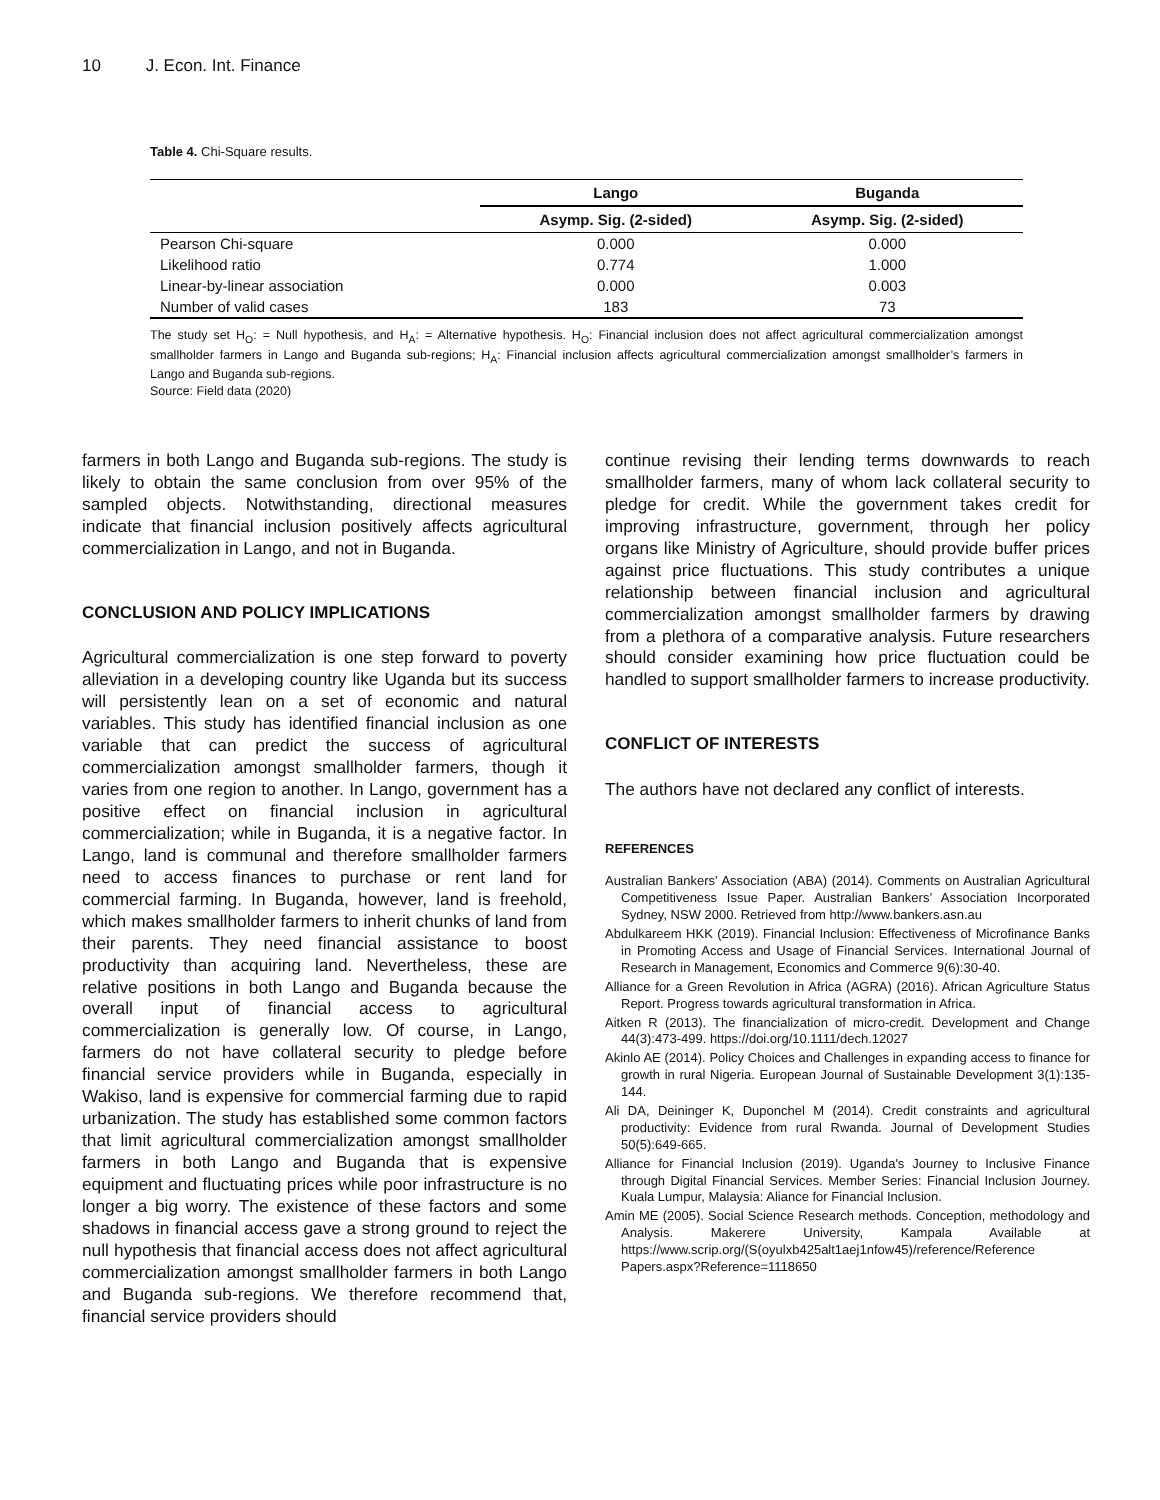10 J. Econ. Int. Finance
Table 4. Chi-Square results.
| | Lango | Buganda |
| --- | --- | --- |
| | Asymp. Sig. (2-sided) | Asymp. Sig. (2-sided) |
| Pearson Chi-square | 0.000 | 0.000 |
| Likelihood ratio | 0.774 | 1.000 |
| Linear-by-linear association | 0.000 | 0.003 |
| Number of valid cases | 183 | 73 |
The study set H<sub>O</sub>: = Null hypothesis, and H<sub>A</sub>: = Alternative hypothesis. H<sub>O</sub>: Financial inclusion does not affect agricultural commercialization amongst smallholder farmers in Lango and Buganda sub-regions; H<sub>A</sub>: Financial inclusion affects agricultural commercialization amongst smallholder’s farmers in Lango and Buganda sub-regions.
Source: Field data (2020)
farmers in both Lango and Buganda sub-regions. The study is likely to obtain the same conclusion from over 95% of the sampled objects. Notwithstanding, directional measures indicate that financial inclusion positively affects agricultural commercialization in Lango, and not in Buganda.
CONCLUSION AND POLICY IMPLICATIONS
Agricultural commercialization is one step forward to poverty alleviation in a developing country like Uganda but its success will persistently lean on a set of economic and natural variables. This study has identified financial inclusion as one variable that can predict the success of agricultural commercialization amongst smallholder farmers, though it varies from one region to another. In Lango, government has a positive effect on financial inclusion in agricultural commercialization; while in Buganda, it is a negative factor. In Lango, land is communal and therefore smallholder farmers need to access finances to purchase or rent land for commercial farming. In Buganda, however, land is freehold, which makes smallholder farmers to inherit chunks of land from their parents. They need financial assistance to boost productivity than acquiring land. Nevertheless, these are relative positions in both Lango and Buganda because the overall input of financial access to agricultural commercialization is generally low. Of course, in Lango, farmers do not have collateral security to pledge before financial service providers while in Buganda, especially in Wakiso, land is expensive for commercial farming due to rapid urbanization. The study has established some common factors that limit agricultural commercialization amongst smallholder farmers in both Lango and Buganda that is expensive equipment and fluctuating prices while poor infrastructure is no longer a big worry. The existence of these factors and some shadows in financial access gave a strong ground to reject the null hypothesis that financial access does not affect agricultural commercialization amongst smallholder farmers in both Lango and Buganda sub-regions. We therefore recommend that, financial service providers should
continue revising their lending terms downwards to reach smallholder farmers, many of whom lack collateral security to pledge for credit. While the government takes credit for improving infrastructure, government, through her policy organs like Ministry of Agriculture, should provide buffer prices against price fluctuations. This study contributes a unique relationship between financial inclusion and agricultural commercialization amongst smallholder farmers by drawing from a plethora of a comparative analysis. Future researchers should consider examining how price fluctuation could be handled to support smallholder farmers to increase productivity.
CONFLICT OF INTERESTS
The authors have not declared any conflict of interests.
REFERENCES
Australian Bankers’ Association (ABA) (2014). Comments on Australian Agricultural Competitiveness Issue Paper. Australian Bankers’ Association Incorporated Sydney, NSW 2000. Retrieved from http://www.bankers.asn.au
Abdulkareem HKK (2019). Financial Inclusion: Effectiveness of Microfinance Banks in Promoting Access and Usage of Financial Services. International Journal of Research in Management, Economics and Commerce 9(6):30-40.
Alliance for a Green Revolution in Africa (AGRA) (2016). African Agriculture Status Report. Progress towards agricultural transformation in Africa.
Aitken R (2013). The financialization of micro-credit. Development and Change 44(3):473-499. https://doi.org/10.1111/dech.12027
Akinlo AE (2014). Policy Choices and Challenges in expanding access to finance for growth in rural Nigeria. European Journal of Sustainable Development 3(1):135-144.
Ali DA, Deininger K, Duponchel M (2014). Credit constraints and agricultural productivity: Evidence from rural Rwanda. Journal of Development Studies 50(5):649-665.
Alliance for Financial Inclusion (2019). Uganda's Journey to Inclusive Finance through Digital Financial Services. Member Series: Financial Inclusion Journey. Kuala Lumpur, Malaysia: Aliance for Financial Inclusion.
Amin ME (2005). Social Science Research methods. Conception, methodology and Analysis. Makerere University, Kampala Available at https://www.scrip.org/(S(oyulxb425alt1aej1nfow45)/reference/Reference Papers.aspx?Reference=1118650